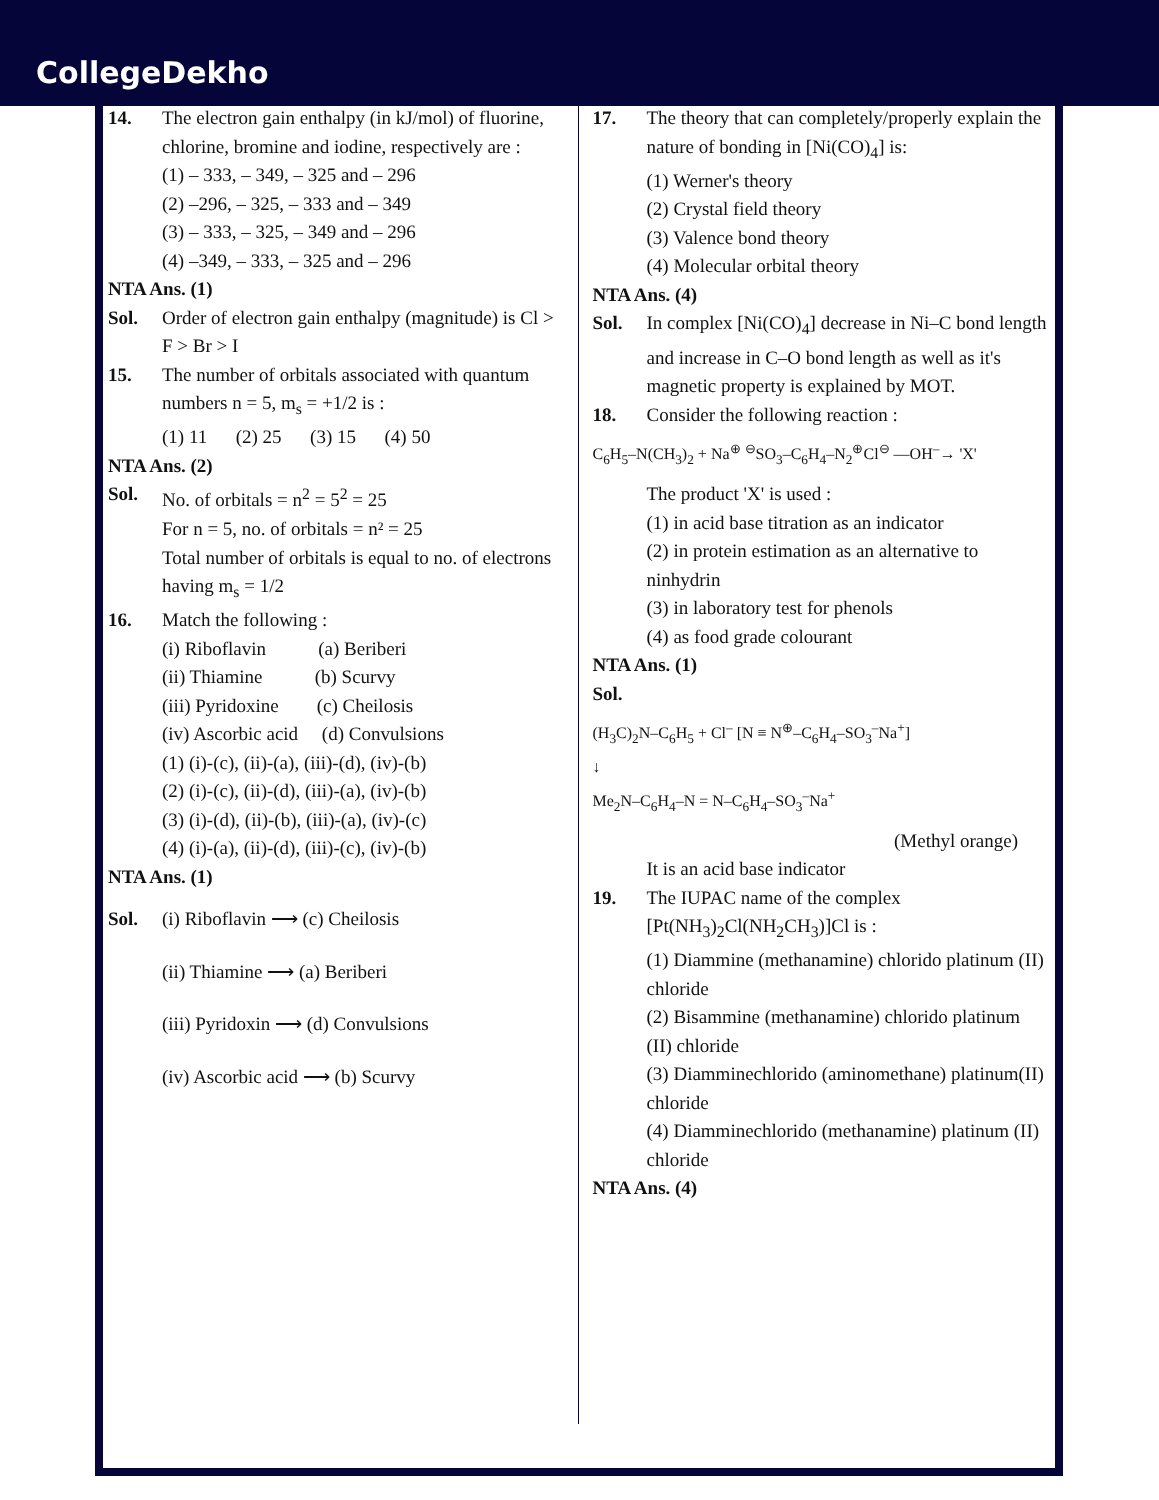CollegeDekho
14. The electron gain enthalpy (in kJ/mol) of fluorine, chlorine, bromine and iodine, respectively are :
(1) – 333, – 349, – 325 and – 296
(2) –296, – 325, – 333 and – 349
(3) – 333, – 325, – 349 and – 296
(4) –349, – 333, – 325 and – 296
NTA Ans. (1)
Sol. Order of electron gain enthalpy (magnitude) is Cl > F > Br > I
15. The number of orbitals associated with quantum numbers n = 5, m<sub>s</sub> = +1/2 is :
(1) 11 (2) 25 (3) 15 (4) 50
NTA Ans. (2)
Sol. No. of orbitals = n<sup>2</sup> = 5<sup>2</sup> = 25
For n = 5, no. of orbitals = n² = 25
Total number of orbitals is equal to no. of electrons having m<sub>s</sub> = 1/2
16. Match the following :
(i) Riboflavin (a) Beriberi
(ii) Thiamine (b) Scurvy
(iii) Pyridoxine (c) Cheilosis
(iv) Ascorbic acid (d) Convulsions
(1) (i)-(c), (ii)-(a), (iii)-(d), (iv)-(b)
(2) (i)-(c), (ii)-(d), (iii)-(a), (iv)-(b)
(3) (i)-(d), (ii)-(b), (iii)-(a), (iv)-(c)
(4) (i)-(a), (ii)-(d), (iii)-(c), (iv)-(b)
NTA Ans. (1)
Sol. (i) Riboflavin ⟶ (c) Cheilosis
(ii) Thiamine ⟶ (a) Beriberi
(iii) Pyridoxin ⟶ (d) Convulsions
(iv) Ascorbic acid ⟶ (b) Scurvy
17. The theory that can completely/properly explain the nature of bonding in [Ni(CO)<sub>4</sub>] is:
(1) Werner's theory
(2) Crystal field theory
(3) Valence bond theory
(4) Molecular orbital theory
NTA Ans. (4)
Sol. In complex [Ni(CO)<sub>4</sub>] decrease in Ni–C bond length and increase in C–O bond length as well as it's magnetic property is explained by MOT.
18. Consider the following reaction :
C<sub>6</sub>H<sub>5</sub>–N(CH<sub>3</sub>)<sub>2</sub> + Na<sup>⊕</sup> <sup>⊖</sup>SO<sub>3</sub>–C<sub>6</sub>H<sub>4</sub>–N<sub>2</sub><sup>⊕</sup>Cl<sup>⊖</sup> —OH<sup>–</sup>→ 'X'
The product 'X' is used :
(1) in acid base titration as an indicator
(2) in protein estimation as an alternative to ninhydrin
(3) in laboratory test for phenols
(4) as food grade colourant
NTA Ans. (1)
Sol.
(H<sub>3</sub>C)<sub>2</sub>N–C<sub>6</sub>H<sub>5</sub> + Cl<sup>–</sup> [N ≡ N<sup>⊕</sup>–C<sub>6</sub>H<sub>4</sub>–SO<sub>3</sub><sup>–</sup>Na<sup>+</sup>]
↓
Me<sub>2</sub>N–C<sub>6</sub>H<sub>4</sub>–N = N–C<sub>6</sub>H<sub>4</sub>–SO<sub>3</sub><sup>–</sup>Na<sup>+</sup>
(Methyl orange)
It is an acid base indicator
19. The IUPAC name of the complex [Pt(NH<sub>3</sub>)<sub>2</sub>Cl(NH<sub>2</sub>CH<sub>3</sub>)]Cl is :
(1) Diammine (methanamine) chlorido platinum (II) chloride
(2) Bisammine (methanamine) chlorido platinum (II) chloride
(3) Diamminechlorido (aminomethane) platinum(II) chloride
(4) Diamminechlorido (methanamine) platinum (II) chloride
NTA Ans. (4)